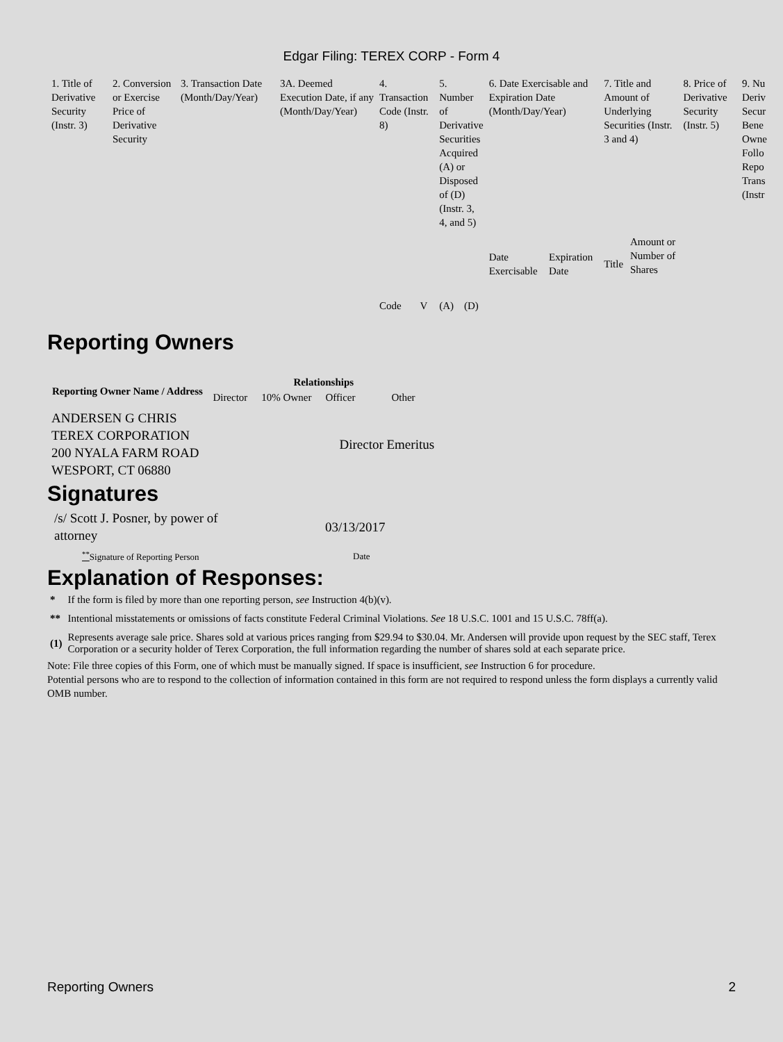Edgar Filing: TEREX CORP - Form 4
| 1. Title of Derivative Security (Instr. 3) | 2. Conversion or Exercise Price of Derivative Security | 3. Transaction Date (Month/Day/Year) | 3A. Deemed Execution Date, if any (Month/Day/Year) | 4. Transaction Code (Instr. 8) | | 5. Number of Derivative Securities Acquired (A) or Disposed of (D) (Instr. 3, 4, and 5) | | 6. Date Exercisable and Expiration Date (Month/Day/Year) | | 7. Title and Amount of Underlying Securities (Instr. 3 and 4) | | 8. Price of Derivative Security (Instr. 5) | 9. Nu Deriv Secur Bene Owne Follo Repo Trans (Instr |
| | | | | Code | V | (A) | (D) | Date Exercisable | Expiration Date | Title | Amount or Number of Shares | | |
Reporting Owners
| Reporting Owner Name / Address | Relationships | | | |
| --- | --- | --- | --- | --- |
| | Director | 10% Owner | Officer | Other |
| ANDERSEN G CHRIS TEREX CORPORATION 200 NYALA FARM ROAD WESPORT, CT 06880 | | | Director Emeritus | |
Signatures
| /s/ Scott J. Posner, by power of attorney | 03/13/2017 |
| <sup>**</sup> Signature of Reporting Person | Date |
Explanation of Responses:
| * | If the form is filed by more than one reporting person, see Instruction 4(b)(v). |
| ** | Intentional misstatements or omissions of facts constitute Federal Criminal Violations. See 18 U.S.C. 1001 and 15 U.S.C. 78ff(a). |
| (1) | Represents average sale price. Shares sold at various prices ranging from $29.94 to $30.04. Mr. Andersen will provide upon request by the SEC staff, Terex Corporation or a security holder of Terex Corporation, the full information regarding the number of shares sold at each separate price. |
Note: File three copies of this Form, one of which must be manually signed. If space is insufficient, see Instruction 6 for procedure.
Potential persons who are to respond to the collection of information contained in this form are not required to respond unless the form displays a currently valid OMB number.
Reporting Owners 2